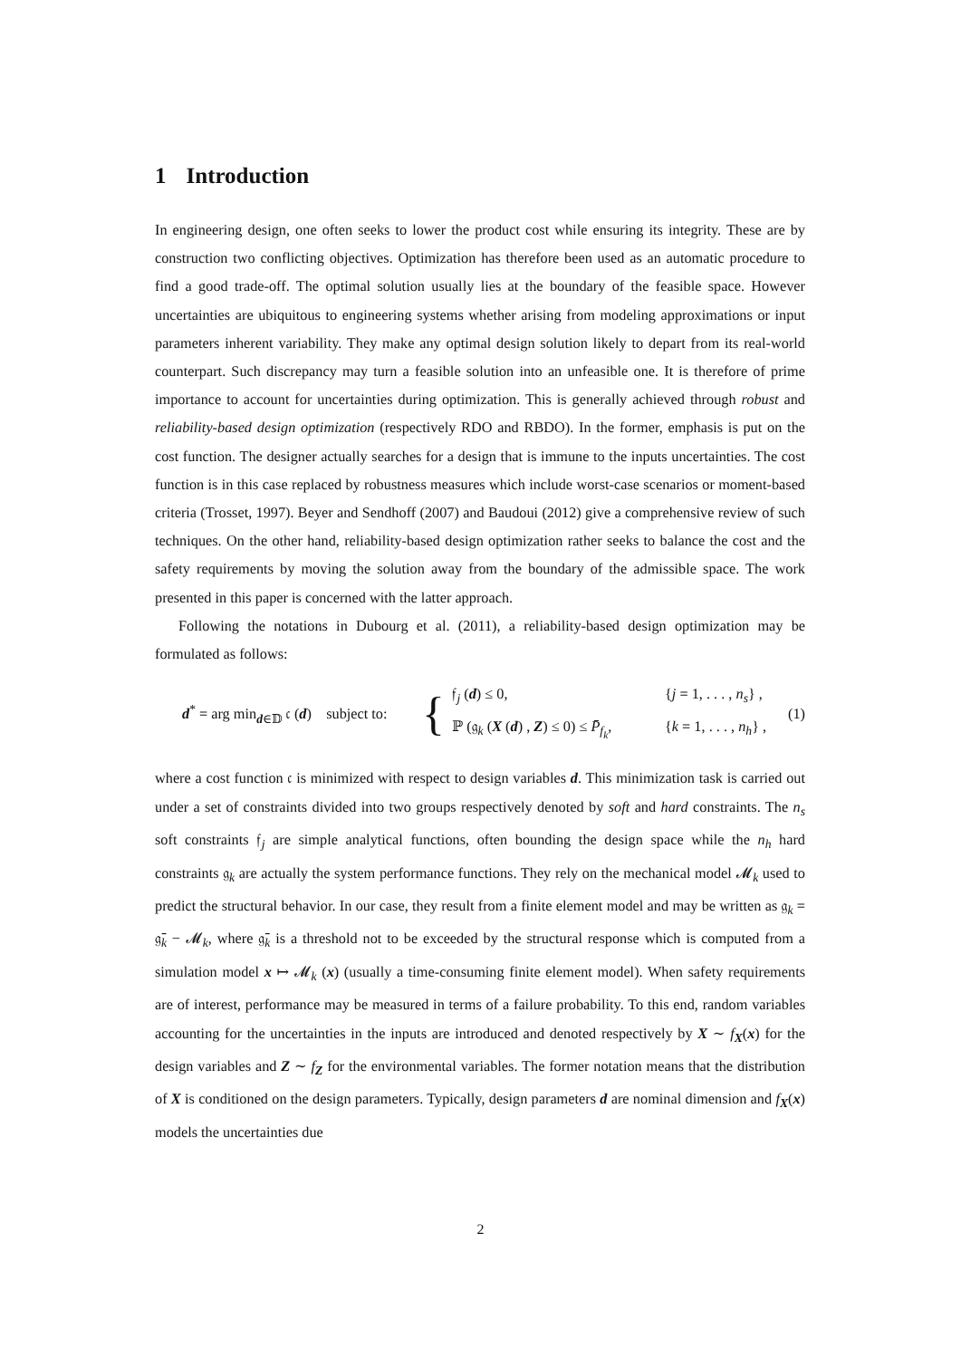1 Introduction
In engineering design, one often seeks to lower the product cost while ensuring its integrity. These are by construction two conflicting objectives. Optimization has therefore been used as an automatic procedure to find a good trade-off. The optimal solution usually lies at the boundary of the feasible space. However uncertainties are ubiquitous to engineering systems whether arising from modeling approximations or input parameters inherent variability. They make any optimal design solution likely to depart from its real-world counterpart. Such discrepancy may turn a feasible solution into an unfeasible one. It is therefore of prime importance to account for uncertainties during optimization. This is generally achieved through robust and reliability-based design optimization (respectively RDO and RBDO). In the former, emphasis is put on the cost function. The designer actually searches for a design that is immune to the inputs uncertainties. The cost function is in this case replaced by robustness measures which include worst-case scenarios or moment-based criteria (Trosset, 1997). Beyer and Sendhoff (2007) and Baudoui (2012) give a comprehensive review of such techniques. On the other hand, reliability-based design optimization rather seeks to balance the cost and the safety requirements by moving the solution away from the boundary of the admissible space. The work presented in this paper is concerned with the latter approach.
Following the notations in Dubourg et al. (2011), a reliability-based design optimization may be formulated as follows:
d<sup>*</sup> = arg min<sub>d∈𝔻</sub> 𝔠 (d) subject to:
{
𝔣<sub>j</sub> (d) ≤ 0, {j = 1, . . . , n<sub>s</sub>} ,
ℙ (𝔤<sub>k</sub> (X (d) , Z) ≤ 0) ≤ P̄<sub>f<sub>k</sub></sub>, {k = 1, . . . , n<sub>h</sub>} ,
(1)
where a cost function 𝔠 is minimized with respect to design variables d. This minimization task is carried out under a set of constraints divided into two groups respectively denoted by soft and hard constraints. The n<sub>s</sub> soft constraints 𝔣<sub>j</sub> are simple analytical functions, often bounding the design space while the n<sub>h</sub> hard constraints 𝔤<sub>k</sub> are actually the system performance functions. They rely on the mechanical model 𝓜<sub>k</sub> used to predict the structural behavior. In our case, they result from a finite element model and may be written as 𝔤<sub>k</sub> = 𝔤̄<sub>k</sub> − 𝓜<sub>k</sub>, where 𝔤̄<sub>k</sub> is a threshold not to be exceeded by the structural response which is computed from a simulation model x ↦ 𝓜<sub>k</sub> (x) (usually a time-consuming finite element model). When safety requirements are of interest, performance may be measured in terms of a failure probability. To this end, random variables accounting for the uncertainties in the inputs are introduced and denoted respectively by X ∼ f<sub>X</sub>(x) for the design variables and Z ∼ f<sub>Z</sub> for the environmental variables. The former notation means that the distribution of X is conditioned on the design parameters. Typically, design parameters d are nominal dimension and f<sub>X</sub>(x) models the uncertainties due
2